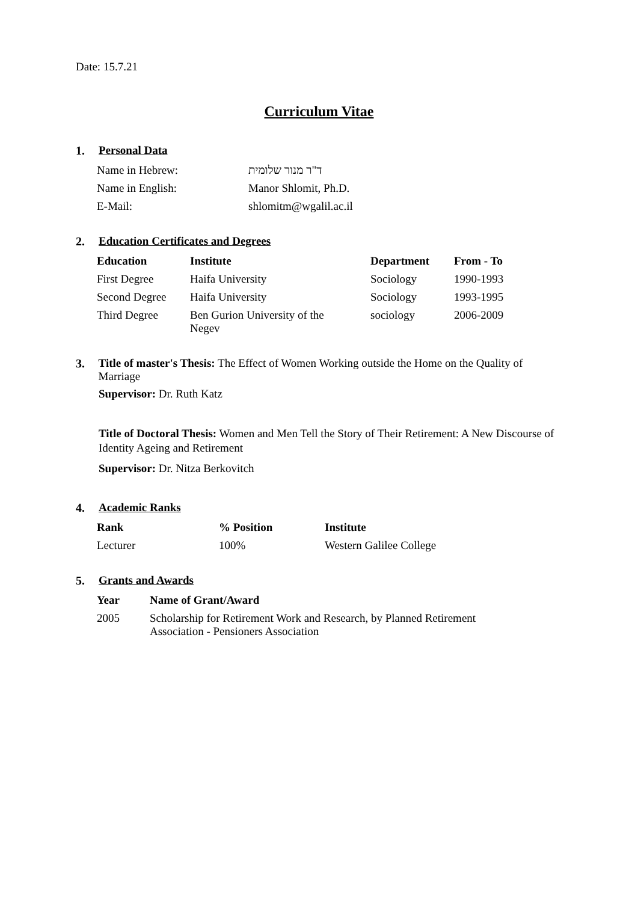Date: 15.7.21
Curriculum Vitae
1. Personal Data
| Name in Hebrew: | ד"ר מנור שלומית |
| Name in English: | Manor Shlomit, Ph.D. |
| E-Mail: | shlomitm@wgalil.ac.il |
2. Education Certificates and Degrees
| Education | Institute | Department | From - To |
| --- | --- | --- | --- |
| First Degree | Haifa University | Sociology | 1990-1993 |
| Second Degree | Haifa University | Sociology | 1993-1995 |
| Third Degree | Ben Gurion University of the Negev | sociology | 2006-2009 |
3. Title of master's Thesis: The Effect of Women Working outside the Home on the Quality of Marriage
Supervisor: Dr. Ruth Katz
Title of Doctoral Thesis: Women and Men Tell the Story of Their Retirement: A New Discourse of Identity Ageing and Retirement
Supervisor: Dr. Nitza Berkovitch
4. Academic Ranks
| Rank | % Position | Institute |
| --- | --- | --- |
| Lecturer | 100% | Western Galilee College |
5. Grants and Awards
| Year | Name of Grant/Award |
| --- | --- |
| 2005 | Scholarship for Retirement Work and Research, by Planned Retirement Association - Pensioners Association |